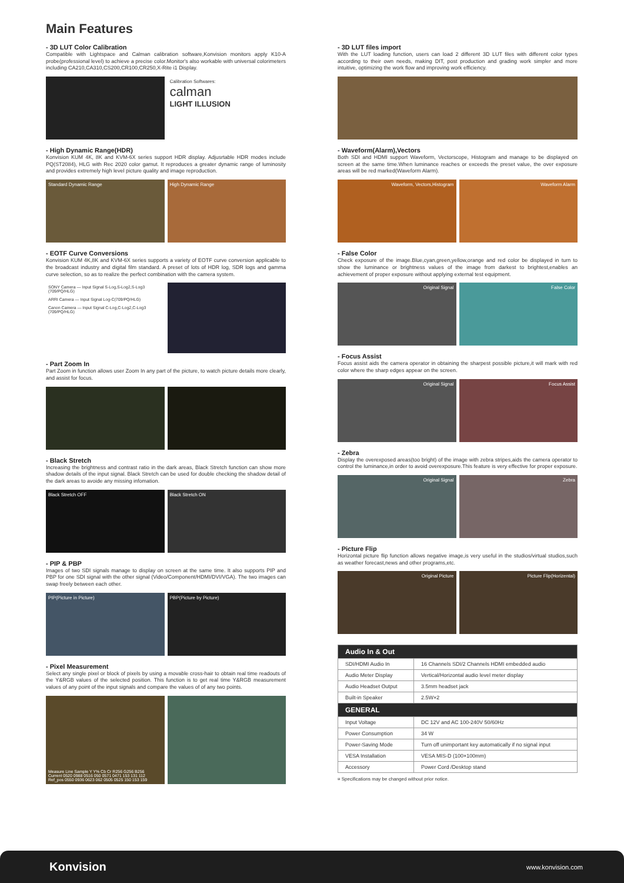Main Features
- 3D LUT Color Calibration
Compatible with Lightspace and Calman calibration software,Konvision monitors apply K10-A probe(professional level) to achieve a precise color.Monitor's also workable with universal colorimeters including CA210,CA310,CS200,CR100,CR250,X-Rite i1 Display.
Calibration Softwares:
calman
LIGHT ILLUSION
- High Dynamic Range(HDR)
Konvision KUM 4K, 8K and KVM-6X series support HDR display. Adjusrtable HDR modes include PQ(ST2084), HLG with Rec 2020 color gamut. It reproduces a greater dynamic range of luminosity and provides extremely high level picture quality and image reproduction.
Standard Dynamic Range High Dynamic Range
- EOTF Curve Conversions
Konvision KUM 4K,8K and KVM-6X series supports a variety of EOTF curve conversion applicable to the broadcast industry and digital film standard. A preset of lots of HDR log, SDR logs and gamma curve selection, so as to realize the perfect combination with the camera system.
SONY Camera — Input Signal S-Log,S-Log2,S-Log3 (709/PQ/HLG)
ARRI Camera — Input Signal Log-C(709/PQ/HLG)
Canon Camera — Input Signal C-Log,C-Log2,C-Log3 (709/PQ/HLG)
- Part Zoom In
Part Zoom in function allows user Zoom In any part of the picture, to watch picture details more clearly, and assist for focus.
- Black Stretch
Increasing the brightness and contrast ratio in the dark areas, Black Stretch function can show more shadow details of the input signal. Black Stretch can be used for double checking the shadow detail of the dark areas to avoide any missing infomation.
Black Stretch OFF Black Stretch ON
- PIP & PBP
Images of two SDI signals manage to display on screen at the same time. It also supports PIP and PBP for one SDI signal with the other signal (Video/Component/HDMI/DVI/VGA). The two images can swap freely between each other.
PIP(Picture in Picture) PBP(Picture by Picture)
- Pixel Measurement
Select any single pixel or block of pixels by using a movable cross-hair to obtain real time readouts of the Y&RGB values of the selected position. This function is to get real time Y&RGB measurement values of any point of the input signals and compare the values of of any two points.
Measure Line Sample Y Y% Cb Cr R256 G256 B256
Current 0520 0988 0516 050 0571 0471 153 131 112
Ref_pos 0550 0936 0623 062 0505 0525 150 153 159
- 3D LUT files import
With the LUT loading function, users can load 2 different 3D LUT files with different color types according to their own needs, making DIT, post production and grading work simpler and more intuitive, optimizing the work flow and improving work efficiency.
- Waveform(Alarm),Vectors
Both SDI and HDMI support Waveform, Vectorscope, Histogram and manage to be displayed on screen at the same time.When luminance reaches or exceeds the preset value, the over exposure areas will be red marked(Waveform Alarm).
Waveform, Vectors,Histogram Waveform Alarm
- False Color
Check exposure of the image.Blue,cyan,green,yellow,orange and red color be displayed in turn to show the luminance or brightness values of the image from darkest to brightest,enables an achievement of proper exposure without applying external test equipment.
Original Signal False Color
- Focus Assist
Focus assist aids the camera operator in obtaining the sharpest possible picture,it will mark with red color where the sharp edges appear on the screen.
Original Signal Focus Assist
- Zebra
Display the overexposed areas(too bright) of the image with zebra stripes,aids the camera operator to control the luminance,in order to avoid overexposure.This feature is very effective for proper exposure.
Original Signal Zebra
- Picture Flip
Horizontal picture flip function allows negative image,is very useful in the studios/virtual studios,such as weather forecast,news and other programs,etc.
Original Picture Picture Flip(Horizental)
| Audio In & Out | |
| SDI/HDMI Audio In | 16 Channels SDI/2 Channels HDMI embedded audio |
| Audio Meter Display | Vertical/Horizontal audio level meter display |
| Audio Headset Output | 3.5mm headset jack |
| Built-in Speaker | 2.5W×2 |
| GENERAL | |
| Input Voltage | DC 12V and AC 100-240V 50/60Hz |
| Power Consumption | 34 W |
| Power-Saving Mode | Turn off unimportant key automatically if no signal input |
| VESA Installation | VESA MIS-D (100×100mm) |
| Accessory | Power Cord /Desktop stand |
¤ Specifications may be changed without prior notice.
Konvision www.konvision.com